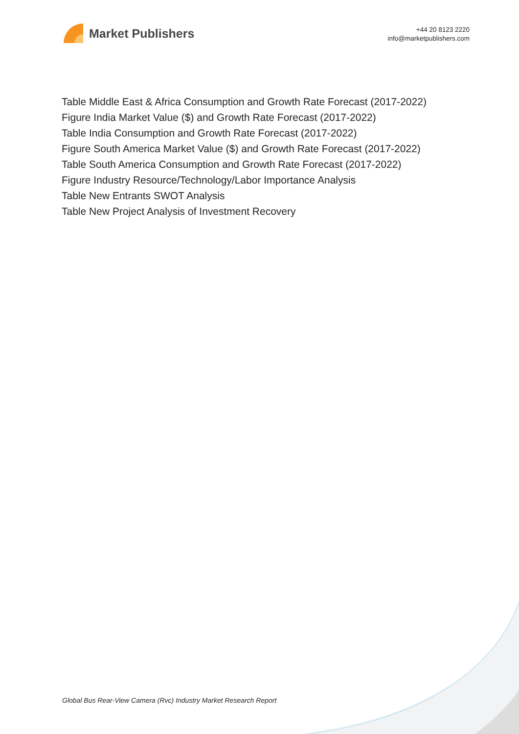Market Publishers
+44 20 8123 2220
info@marketpublishers.com
Table Middle East & Africa Consumption and Growth Rate Forecast (2017-2022)
Figure India Market Value ($) and Growth Rate Forecast (2017-2022)
Table India Consumption and Growth Rate Forecast (2017-2022)
Figure South America Market Value ($) and Growth Rate Forecast (2017-2022)
Table South America Consumption and Growth Rate Forecast (2017-2022)
Figure Industry Resource/Technology/Labor Importance Analysis
Table New Entrants SWOT Analysis
Table New Project Analysis of Investment Recovery
Global Bus Rear-View Camera (Rvc) Industry Market Research Report